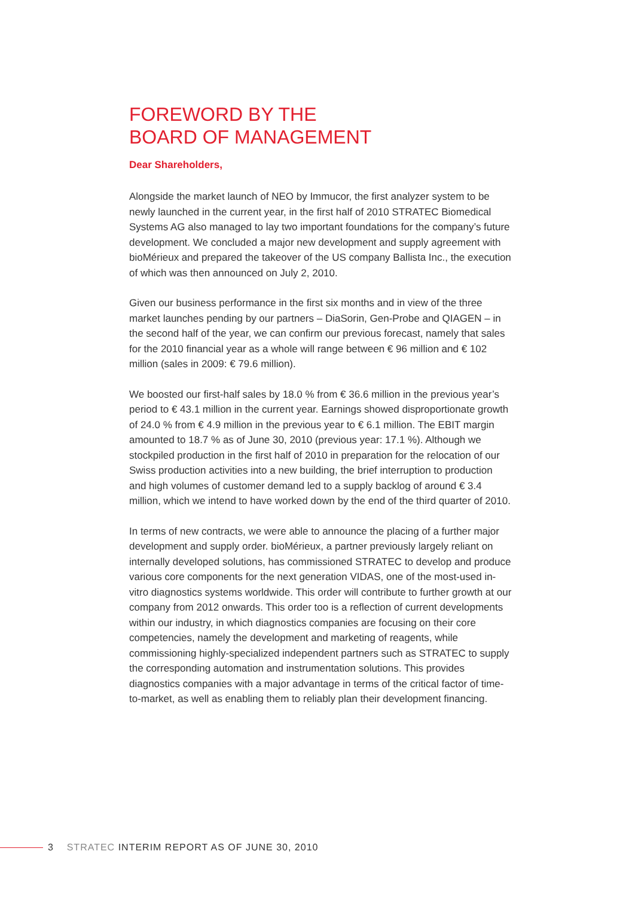FOREWORD BY THE
BOARD OF MANAGEMENT
Dear Shareholders,
Alongside the market launch of NEO by Immucor, the first analyzer system to be newly launched in the current year, in the first half of 2010 STRATEC Biomedical Systems AG also managed to lay two important foundations for the company’s future development. We concluded a major new development and supply agreement with bioMérieux and prepared the takeover of the US company Ballista Inc., the execution of which was then announced on July 2, 2010.
Given our business performance in the first six months and in view of the three market launches pending by our partners – DiaSorin, Gen-Probe and QIAGEN – in the second half of the year, we can confirm our previous forecast, namely that sales for the 2010 financial year as a whole will range between € 96 million and € 102 million (sales in 2009: € 79.6 million).
We boosted our first-half sales by 18.0 % from € 36.6 million in the previous year’s period to € 43.1 million in the current year. Earnings showed disproportionate growth of 24.0 % from € 4.9 million in the previous year to € 6.1 million. The EBIT margin amounted to 18.7 % as of June 30, 2010 (previous year: 17.1 %). Although we stockpiled production in the first half of 2010 in preparation for the relocation of our Swiss production activities into a new building, the brief interruption to production and high volumes of customer demand led to a supply backlog of around € 3.4 million, which we intend to have worked down by the end of the third quarter of 2010.
In terms of new contracts, we were able to announce the placing of a further major development and supply order. bioMérieux, a partner previously largely reliant on internally developed solutions, has commissioned STRATEC to develop and produce various core components for the next generation VIDAS, one of the most-used in-vitro diagnostics systems worldwide. This order will contribute to further growth at our company from 2012 onwards. This order too is a reflection of current developments within our industry, in which diagnostics companies are focusing on their core competencies, namely the development and marketing of reagents, while commissioning highly-specialized independent partners such as STRATEC to supply the corresponding automation and instrumentation solutions. This provides diagnostics companies with a major advantage in terms of the critical factor of time-to-market, as well as enabling them to reliably plan their development financing.
3 STRATEC INTERIM REPORT AS OF JUNE 30, 2010